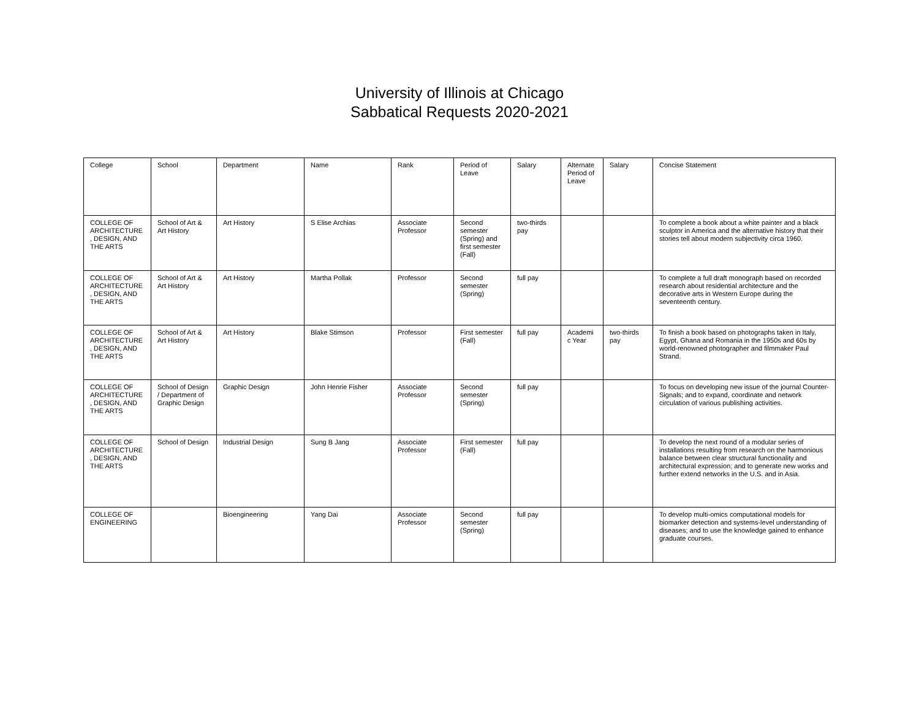University of Illinois at Chicago
Sabbatical Requests 2020-2021
| College | School | Department | Name | Rank | Period of Leave | Salary | Alternate Period of Leave | Salary | Concise Statement |
| COLLEGE OF ARCHITECTURE , DESIGN, AND THE ARTS | School of Art & Art History | Art History | S Elise Archias | Associate Professor | Second semester (Spring) and first semester (Fall) | two-thirds pay | | | To complete a book about a white painter and a black sculptor in America and the alternative history that their stories tell about modern subjectivity circa 1960. |
| COLLEGE OF ARCHITECTURE , DESIGN, AND THE ARTS | School of Art & Art History | Art History | Martha Pollak | Professor | Second semester (Spring) | full pay | | | To complete a full draft monograph based on recorded research about residential architecture and the decorative arts in Western Europe during the seventeenth century. |
| COLLEGE OF ARCHITECTURE , DESIGN, AND THE ARTS | School of Art & Art History | Art History | Blake Stimson | Professor | First semester (Fall) | full pay | Academi c Year | two-thirds pay | To finish a book based on photographs taken in Italy, Egypt, Ghana and Romania in the 1950s and 60s by world-renowned photographer and filmmaker Paul Strand. |
| COLLEGE OF ARCHITECTURE , DESIGN, AND THE ARTS | School of Design / Department of Graphic Design | Graphic Design | John Henrie Fisher | Associate Professor | Second semester (Spring) | full pay | | | To focus on developing new issue of the journal Counter-Signals; and to expand, coordinate and network circulation of various publishing activities. |
| COLLEGE OF ARCHITECTURE , DESIGN, AND THE ARTS | School of Design | Industrial Design | Sung B Jang | Associate Professor | First semester (Fall) | full pay | | | To develop the next round of a modular series of installations resulting from research on the harmonious balance between clear structural functionality and architectural expression; and to generate new works and further extend networks in the U.S. and in Asia. |
| COLLEGE OF ENGINEERING | | Bioengineering | Yang Dai | Associate Professor | Second semester (Spring) | full pay | | | To develop multi-omics computational models for biomarker detection and systems-level understanding of diseases; and to use the knowledge gained to enhance graduate courses. |